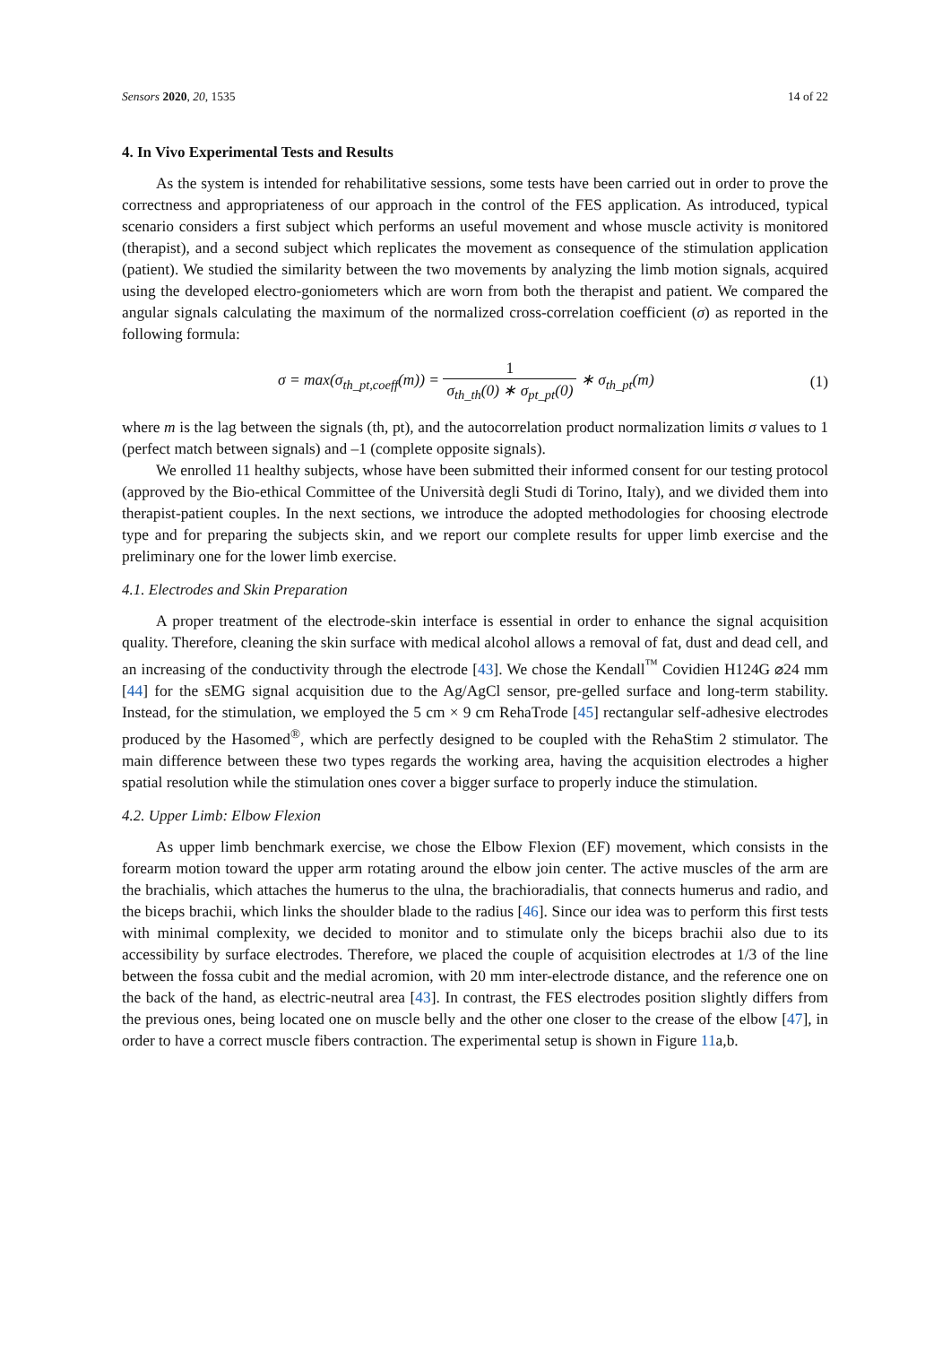Sensors 2020, 20, 1535 14 of 22
4. In Vivo Experimental Tests and Results
As the system is intended for rehabilitative sessions, some tests have been carried out in order to prove the correctness and appropriateness of our approach in the control of the FES application. As introduced, typical scenario considers a first subject which performs an useful movement and whose muscle activity is monitored (therapist), and a second subject which replicates the movement as consequence of the stimulation application (patient). We studied the similarity between the two movements by analyzing the limb motion signals, acquired using the developed electro-goniometers which are worn from both the therapist and patient. We compared the angular signals calculating the maximum of the normalized cross-correlation coefficient (σ) as reported in the following formula:
σ = max(σ<sub>th_pt,coeff</sub>(m)) = 1 σ<sub>th_th</sub>(0) ∗ σ<sub>pt_pt</sub>(0) ∗ σ<sub>th_pt</sub>(m)
(1)
where m is the lag between the signals (th, pt), and the autocorrelation product normalization limits σ values to 1 (perfect match between signals) and –1 (complete opposite signals).
We enrolled 11 healthy subjects, whose have been submitted their informed consent for our testing protocol (approved by the Bio-ethical Committee of the Università degli Studi di Torino, Italy), and we divided them into therapist-patient couples. In the next sections, we introduce the adopted methodologies for choosing electrode type and for preparing the subjects skin, and we report our complete results for upper limb exercise and the preliminary one for the lower limb exercise.
4.1. Electrodes and Skin Preparation
A proper treatment of the electrode-skin interface is essential in order to enhance the signal acquisition quality. Therefore, cleaning the skin surface with medical alcohol allows a removal of fat, dust and dead cell, and an increasing of the conductivity through the electrode [43]. We chose the Kendall<sup>™</sup> Covidien H124G ⌀24 mm [44] for the sEMG signal acquisition due to the Ag/AgCl sensor, pre-gelled surface and long-term stability. Instead, for the stimulation, we employed the 5 cm × 9 cm RehaTrode [45] rectangular self-adhesive electrodes produced by the Hasomed<sup>®</sup>, which are perfectly designed to be coupled with the RehaStim 2 stimulator. The main difference between these two types regards the working area, having the acquisition electrodes a higher spatial resolution while the stimulation ones cover a bigger surface to properly induce the stimulation.
4.2. Upper Limb: Elbow Flexion
As upper limb benchmark exercise, we chose the Elbow Flexion (EF) movement, which consists in the forearm motion toward the upper arm rotating around the elbow join center. The active muscles of the arm are the brachialis, which attaches the humerus to the ulna, the brachioradialis, that connects humerus and radio, and the biceps brachii, which links the shoulder blade to the radius [46]. Since our idea was to perform this first tests with minimal complexity, we decided to monitor and to stimulate only the biceps brachii also due to its accessibility by surface electrodes. Therefore, we placed the couple of acquisition electrodes at 1/3 of the line between the fossa cubit and the medial acromion, with 20 mm inter-electrode distance, and the reference one on the back of the hand, as electric-neutral area [43]. In contrast, the FES electrodes position slightly differs from the previous ones, being located one on muscle belly and the other one closer to the crease of the elbow [47], in order to have a correct muscle fibers contraction. The experimental setup is shown in Figure 11a,b.